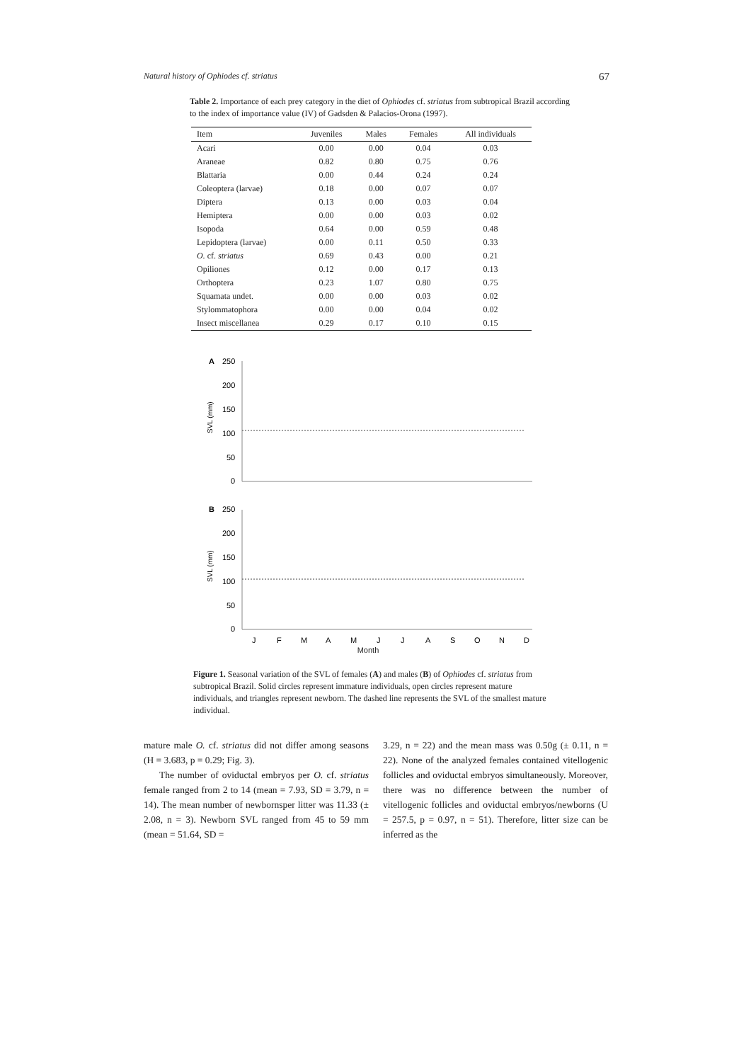Natural history of Ophiodes cf. striatus 67
Table 2. Importance of each prey category in the diet of Ophiodes cf. striatus from subtropical Brazil according to the index of importance value (IV) of Gadsden & Palacios-Orona (1997).
| Item | Juveniles | Males | Females | All individuals |
| --- | --- | --- | --- | --- |
| Acari | 0.00 | 0.00 | 0.04 | 0.03 |
| Araneae | 0.82 | 0.80 | 0.75 | 0.76 |
| Blattaria | 0.00 | 0.44 | 0.24 | 0.24 |
| Coleoptera (larvae) | 0.18 | 0.00 | 0.07 | 0.07 |
| Diptera | 0.13 | 0.00 | 0.03 | 0.04 |
| Hemiptera | 0.00 | 0.00 | 0.03 | 0.02 |
| Isopoda | 0.64 | 0.00 | 0.59 | 0.48 |
| Lepidoptera (larvae) | 0.00 | 0.11 | 0.50 | 0.33 |
| O. cf. striatus | 0.69 | 0.43 | 0.00 | 0.21 |
| Opiliones | 0.12 | 0.00 | 0.17 | 0.13 |
| Orthoptera | 0.23 | 1.07 | 0.80 | 0.75 |
| Squamata undet. | 0.00 | 0.00 | 0.03 | 0.02 |
| Stylommatophora | 0.00 | 0.00 | 0.04 | 0.02 |
| Insect miscellanea | 0.29 | 0.17 | 0.10 | 0.15 |
A
250
200
150
100
50
0
SVL (mm)
B
250
200
150
100
50
0
SVL (mm)
J
F
M
A
M
J
J
A
S
O
N
D
Month
Figure 1. Seasonal variation of the SVL of females (A) and males (B) of Ophiodes cf. striatus from subtropical Brazil. Solid circles represent immature individuals, open circles represent mature individuals, and triangles represent newborn. The dashed line represents the SVL of the smallest mature individual.
mature male O. cf. striatus did not differ among seasons (H = 3.683, p = 0.29; Fig. 3).
The number of oviductal embryos per O. cf. striatus female ranged from 2 to 14 (mean = 7.93, SD = 3.79, n = 14). The mean number of newbornsper litter was 11.33 (± 2.08, n = 3). Newborn SVL ranged from 45 to 59 mm (mean = 51.64, SD =
3.29, n = 22) and the mean mass was 0.50g (± 0.11, n = 22). None of the analyzed females contained vitellogenic follicles and oviductal embryos simultaneously. Moreover, there was no difference between the number of vitellogenic follicles and oviductal embryos/newborns (U = 257.5, p = 0.97, n = 51). Therefore, litter size can be inferred as the